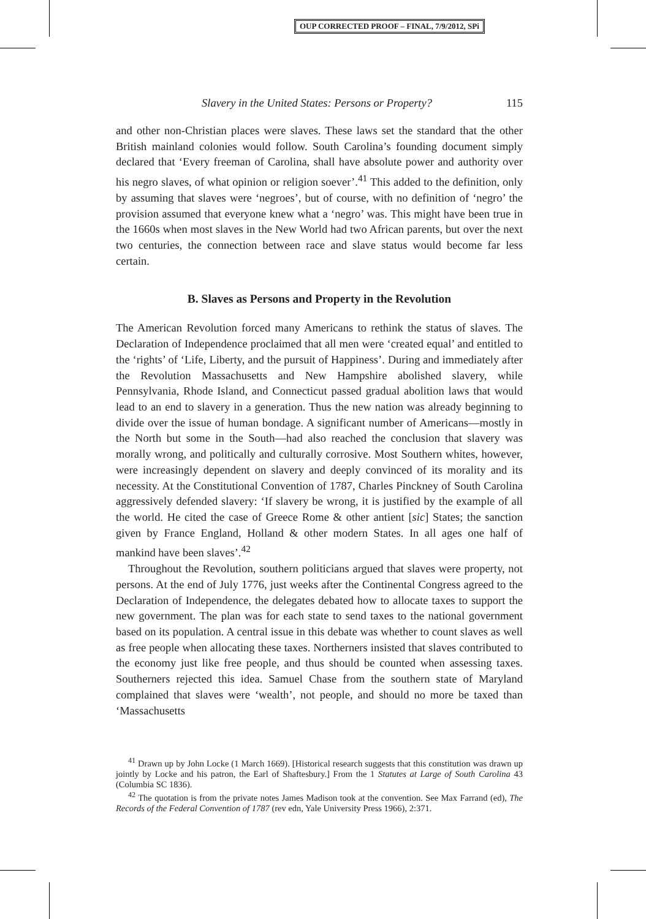OUP CORRECTED PROOF – FINAL, 7/9/2012, SPi
Slavery in the United States: Persons or Property? 115
and other non-Christian places were slaves. These laws set the standard that the other British mainland colonies would follow. South Carolina’s founding document simply declared that ‘Every freeman of Carolina, shall have absolute power and authority over his negro slaves, of what opinion or religion soever’.<sup>41</sup> This added to the definition, only by assuming that slaves were ‘negroes’, but of course, with no definition of ‘negro’ the provision assumed that everyone knew what a ‘negro’ was. This might have been true in the 1660s when most slaves in the New World had two African parents, but over the next two centuries, the connection between race and slave status would become far less certain.
B. Slaves as Persons and Property in the Revolution
The American Revolution forced many Americans to rethink the status of slaves. The Declaration of Independence proclaimed that all men were ‘created equal’ and entitled to the ‘rights’ of ‘Life, Liberty, and the pursuit of Happiness’. During and immediately after the Revolution Massachusetts and New Hampshire abolished slavery, while Pennsylvania, Rhode Island, and Connecticut passed gradual abolition laws that would lead to an end to slavery in a generation. Thus the new nation was already beginning to divide over the issue of human bondage. A significant number of Americans—mostly in the North but some in the South—had also reached the conclusion that slavery was morally wrong, and politically and culturally corrosive. Most Southern whites, however, were increasingly dependent on slavery and deeply convinced of its morality and its necessity. At the Constitutional Convention of 1787, Charles Pinckney of South Carolina aggressively defended slavery: ‘If slavery be wrong, it is justified by the example of all the world. He cited the case of Greece Rome & other antient [sic] States; the sanction given by France England, Holland & other modern States. In all ages one half of mankind have been slaves’.<sup>42</sup>
Throughout the Revolution, southern politicians argued that slaves were property, not persons. At the end of July 1776, just weeks after the Continental Congress agreed to the Declaration of Independence, the delegates debated how to allocate taxes to support the new government. The plan was for each state to send taxes to the national government based on its population. A central issue in this debate was whether to count slaves as well as free people when allocating these taxes. Northerners insisted that slaves contributed to the economy just like free people, and thus should be counted when assessing taxes. Southerners rejected this idea. Samuel Chase from the southern state of Maryland complained that slaves were ‘wealth’, not people, and should no more be taxed than ‘Massachusetts
<sup>41</sup> Drawn up by John Locke (1 March 1669). [Historical research suggests that this constitution was drawn up jointly by Locke and his patron, the Earl of Shaftesbury.] From the 1 Statutes at Large of South Carolina 43 (Columbia SC 1836).
<sup>42</sup> The quotation is from the private notes James Madison took at the convention. See Max Farrand (ed), The Records of the Federal Convention of 1787 (rev edn, Yale University Press 1966), 2:371.